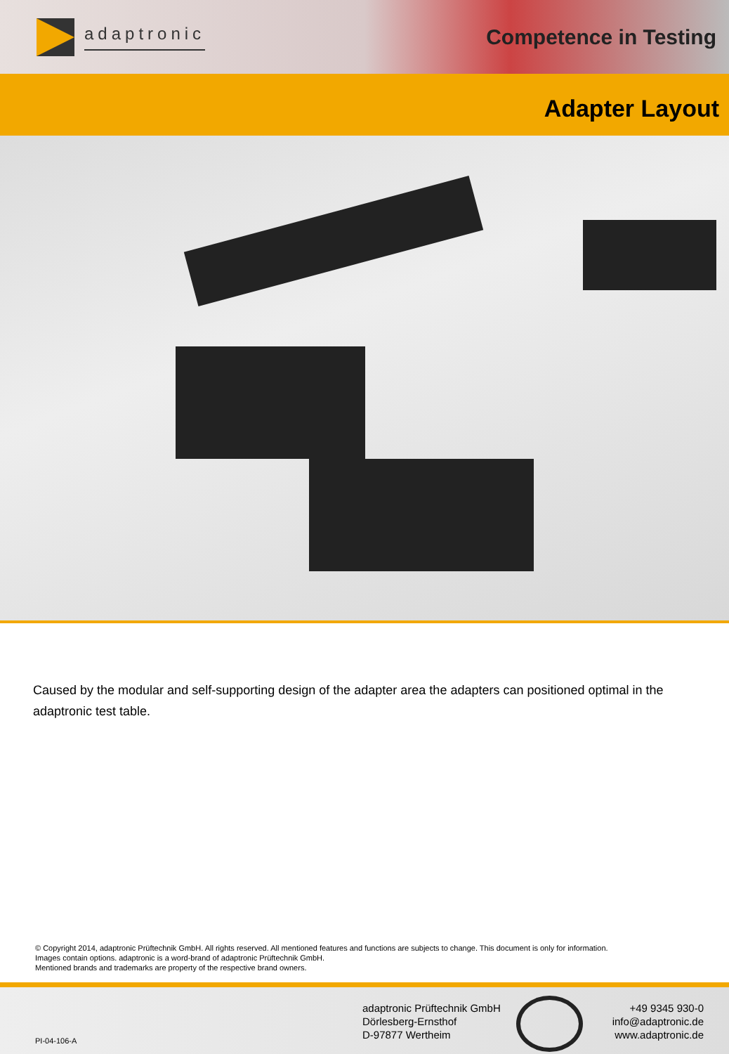adaptronic
Competence in Testing
Adapter Layout
Caused by the modular and self-supporting design of the adapter area the adapters can positioned optimal in the adaptronic test table.
© Copyright 2014, adaptronic Prüftechnik GmbH. All rights reserved. All mentioned features and functions are subjects to change. This document is only for information.
Images contain options. adaptronic is a word-brand of adaptronic Prüftechnik GmbH.
Mentioned brands and trademarks are property of the respective brand owners.
PI-04-106-A
adaptronic Prüftechnik GmbH
Dörlesberg-Ernsthof
D-97877 Wertheim
+49 9345 930-0
info@adaptronic.de
www.adaptronic.de